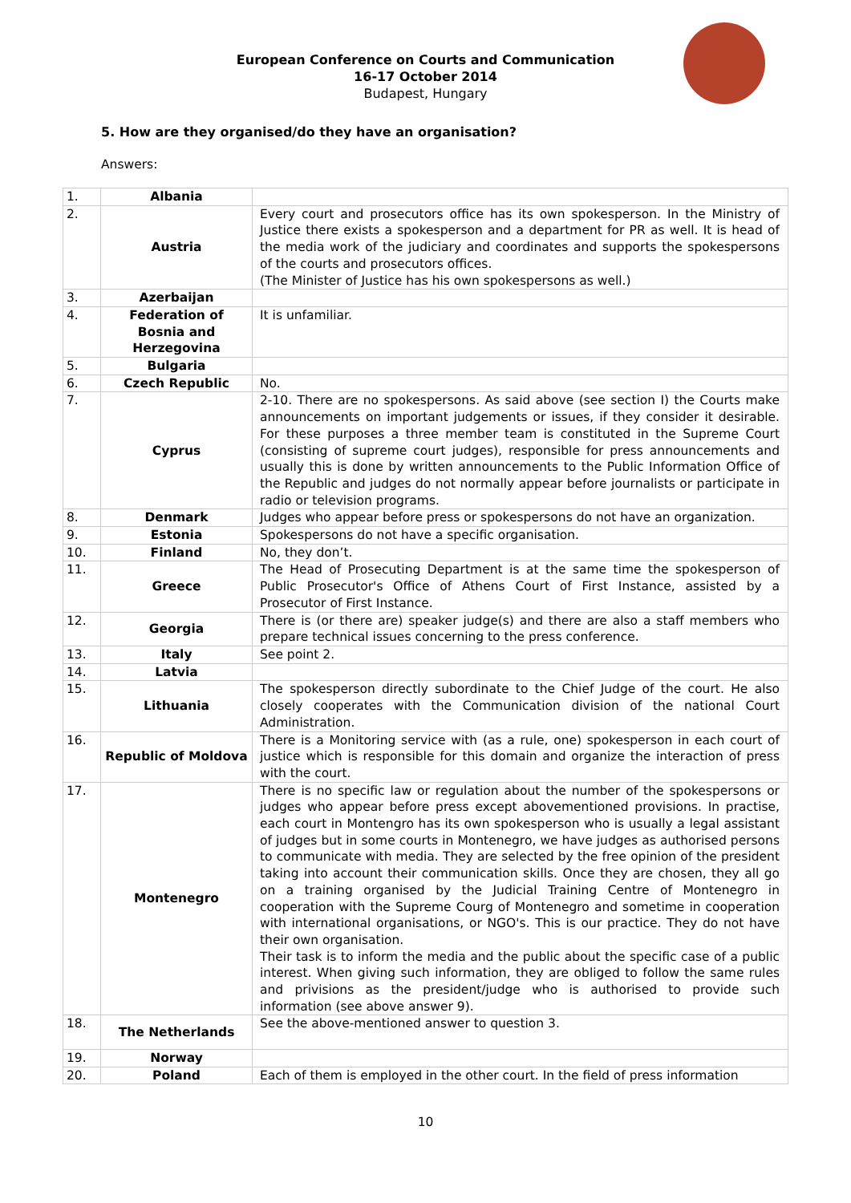European Conference on Courts and Communication
16-17 October 2014
Budapest, Hungary
5. How are they organised/do they have an organisation?
Answers:
| 1. | Albania | |
| 2. | Austria | Every court and prosecutors office has its own spokesperson. In the Ministry of Justice there exists a spokesperson and a department for PR as well. It is head of the media work of the judiciary and coordinates and supports the spokespersons of the courts and prosecutors offices. (The Minister of Justice has his own spokespersons as well.) |
| 3. | Azerbaijan | |
| 4. | Federation of Bosnia and Herzegovina | It is unfamiliar. |
| 5. | Bulgaria | |
| 6. | Czech Republic | No. |
| 7. | Cyprus | 2-10. There are no spokespersons. As said above (see section I) the Courts make announcements on important judgements or issues, if they consider it desirable. For these purposes a three member team is constituted in the Supreme Court (consisting of supreme court judges), responsible for press announcements and usually this is done by written announcements to the Public Information Office of the Republic and judges do not normally appear before journalists or participate in radio or television programs. |
| 8. | Denmark | Judges who appear before press or spokespersons do not have an organization. |
| 9. | Estonia | Spokespersons do not have a specific organisation. |
| 10. | Finland | No, they don’t. |
| 11. | Greece | The Head of Prosecuting Department is at the same time the spokesperson of Public Prosecutor's Office of Athens Court of First Instance, assisted by a Prosecutor of First Instance. |
| 12. | Georgia | There is (or there are) speaker judge(s) and there are also a staff members who prepare technical issues concerning to the press conference. |
| 13. | Italy | See point 2. |
| 14. | Latvia | |
| 15. | Lithuania | The spokesperson directly subordinate to the Chief Judge of the court. He also closely cooperates with the Communication division of the national Court Administration. |
| 16. | Republic of Moldova | There is a Monitoring service with (as a rule, one) spokesperson in each court of justice which is responsible for this domain and organize the interaction of press with the court. |
| 17. | Montenegro | There is no specific law or regulation about the number of the spokespersons or judges who appear before press except abovementioned provisions. In practise, each court in Montengro has its own spokesperson who is usually a legal assistant of judges but in some courts in Montenegro, we have judges as authorised persons to communicate with media. They are selected by the free opinion of the president taking into account their communication skills. Once they are chosen, they all go on a training organised by the Judicial Training Centre of Montenegro in cooperation with the Supreme Courg of Montenegro and sometime in cooperation with international organisations, or NGO's. This is our practice. They do not have their own organisation. Their task is to inform the media and the public about the specific case of a public interest. When giving such information, they are obliged to follow the same rules and privisions as the president/judge who is authorised to provide such information (see above answer 9). |
| 18. | The Netherlands | See the above-mentioned answer to question 3. |
| 19. | Norway | |
| 20. | Poland | Each of them is employed in the other court. In the field of press information |
10